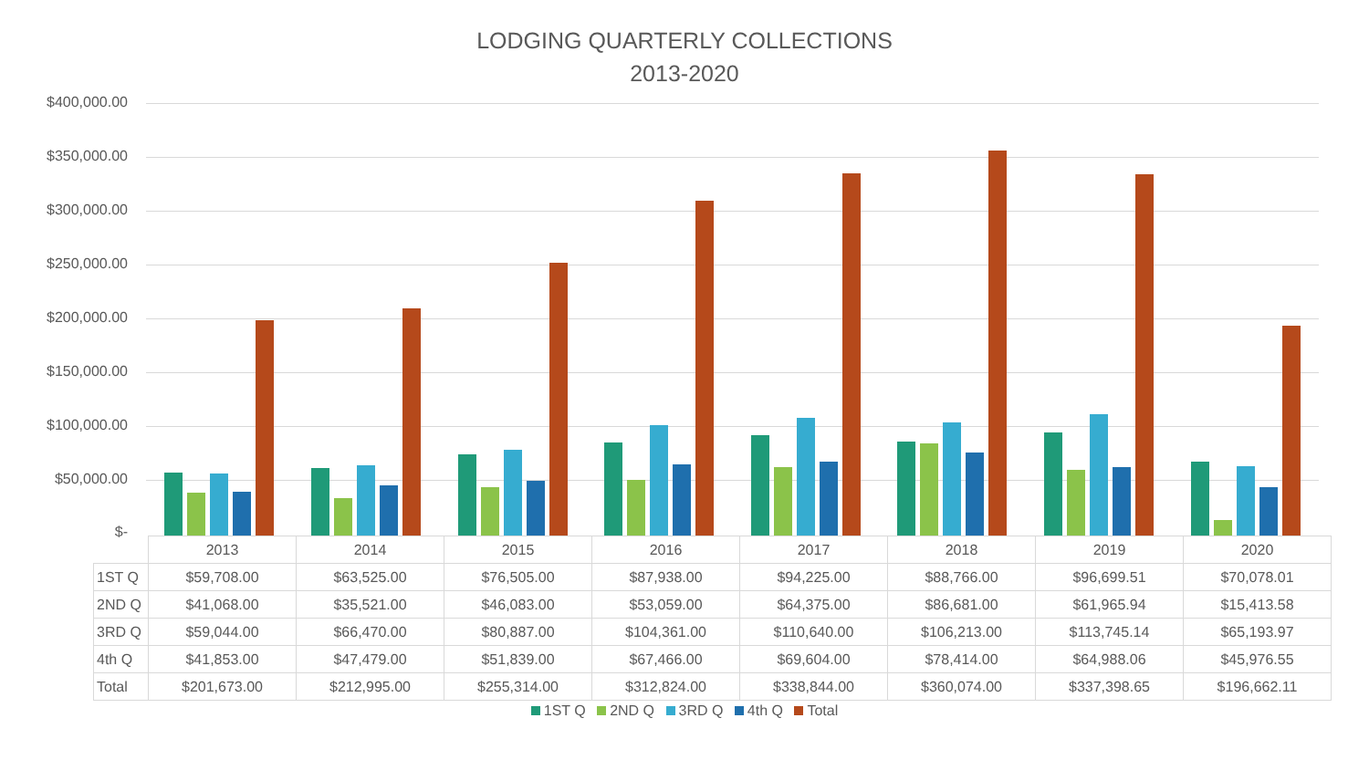LODGING QUARTERLY COLLECTIONS
2013-2020
$400,000.00
$350,000.00
$300,000.00
$250,000.00
$200,000.00
$150,000.00
$100,000.00
$50,000.00
$-
| | 2013 | 2014 | 2015 | 2016 | 2017 | 2018 | 2019 | 2020 |
| --- | --- | --- | --- | --- | --- | --- | --- | --- |
| 1ST Q | $59,708.00 | $63,525.00 | $76,505.00 | $87,938.00 | $94,225.00 | $88,766.00 | $96,699.51 | $70,078.01 |
| 2ND Q | $41,068.00 | $35,521.00 | $46,083.00 | $53,059.00 | $64,375.00 | $86,681.00 | $61,965.94 | $15,413.58 |
| 3RD Q | $59,044.00 | $66,470.00 | $80,887.00 | $104,361.00 | $110,640.00 | $106,213.00 | $113,745.14 | $65,193.97 |
| 4th Q | $41,853.00 | $47,479.00 | $51,839.00 | $67,466.00 | $69,604.00 | $78,414.00 | $64,988.06 | $45,976.55 |
| Total | $201,673.00 | $212,995.00 | $255,314.00 | $312,824.00 | $338,844.00 | $360,074.00 | $337,398.65 | $196,662.11 |
1ST Q 2ND Q 3RD Q 4th Q Total